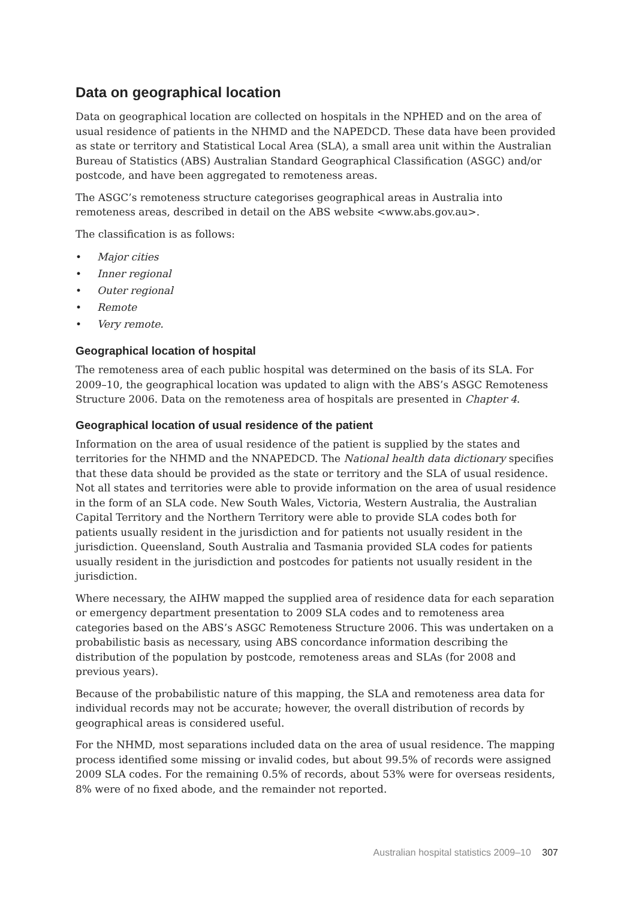Data on geographical location
Data on geographical location are collected on hospitals in the NPHED and on the area of usual residence of patients in the NHMD and the NAPEDCD. These data have been provided as state or territory and Statistical Local Area (SLA), a small area unit within the Australian Bureau of Statistics (ABS) Australian Standard Geographical Classification (ASGC) and/or postcode, and have been aggregated to remoteness areas.
The ASGC’s remoteness structure categorises geographical areas in Australia into remoteness areas, described in detail on the ABS website <www.abs.gov.au>.
The classification is as follows:
• Major cities
• Inner regional
• Outer regional
• Remote
• Very remote.
Geographical location of hospital
The remoteness area of each public hospital was determined on the basis of its SLA. For 2009–10, the geographical location was updated to align with the ABS’s ASGC Remoteness Structure 2006. Data on the remoteness area of hospitals are presented in Chapter 4.
Geographical location of usual residence of the patient
Information on the area of usual residence of the patient is supplied by the states and territories for the NHMD and the NNAPEDCD. The National health data dictionary specifies that these data should be provided as the state or territory and the SLA of usual residence. Not all states and territories were able to provide information on the area of usual residence in the form of an SLA code. New South Wales, Victoria, Western Australia, the Australian Capital Territory and the Northern Territory were able to provide SLA codes both for patients usually resident in the jurisdiction and for patients not usually resident in the jurisdiction. Queensland, South Australia and Tasmania provided SLA codes for patients usually resident in the jurisdiction and postcodes for patients not usually resident in the jurisdiction.
Where necessary, the AIHW mapped the supplied area of residence data for each separation or emergency department presentation to 2009 SLA codes and to remoteness area categories based on the ABS’s ASGC Remoteness Structure 2006. This was undertaken on a probabilistic basis as necessary, using ABS concordance information describing the distribution of the population by postcode, remoteness areas and SLAs (for 2008 and previous years).
Because of the probabilistic nature of this mapping, the SLA and remoteness area data for individual records may not be accurate; however, the overall distribution of records by geographical areas is considered useful.
For the NHMD, most separations included data on the area of usual residence. The mapping process identified some missing or invalid codes, but about 99.5% of records were assigned 2009 SLA codes. For the remaining 0.5% of records, about 53% were for overseas residents, 8% were of no fixed abode, and the remainder not reported.
Australian hospital statistics 2009–10 307